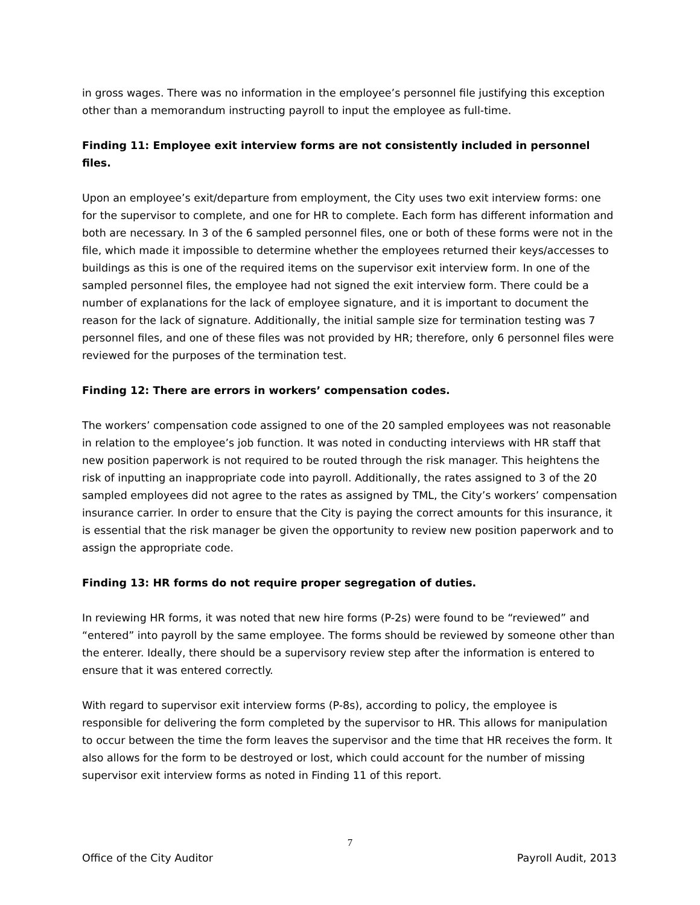in gross wages. There was no information in the employee’s personnel file justifying this exception other than a memorandum instructing payroll to input the employee as full-time.
Finding 11: Employee exit interview forms are not consistently included in personnel files.
Upon an employee’s exit/departure from employment, the City uses two exit interview forms: one for the supervisor to complete, and one for HR to complete. Each form has different information and both are necessary. In 3 of the 6 sampled personnel files, one or both of these forms were not in the file, which made it impossible to determine whether the employees returned their keys/accesses to buildings as this is one of the required items on the supervisor exit interview form. In one of the sampled personnel files, the employee had not signed the exit interview form. There could be a number of explanations for the lack of employee signature, and it is important to document the reason for the lack of signature. Additionally, the initial sample size for termination testing was 7 personnel files, and one of these files was not provided by HR; therefore, only 6 personnel files were reviewed for the purposes of the termination test.
Finding 12: There are errors in workers’ compensation codes.
The workers’ compensation code assigned to one of the 20 sampled employees was not reasonable in relation to the employee’s job function. It was noted in conducting interviews with HR staff that new position paperwork is not required to be routed through the risk manager. This heightens the risk of inputting an inappropriate code into payroll. Additionally, the rates assigned to 3 of the 20 sampled employees did not agree to the rates as assigned by TML, the City’s workers’ compensation insurance carrier. In order to ensure that the City is paying the correct amounts for this insurance, it is essential that the risk manager be given the opportunity to review new position paperwork and to assign the appropriate code.
Finding 13: HR forms do not require proper segregation of duties.
In reviewing HR forms, it was noted that new hire forms (P-2s) were found to be “reviewed” and “entered” into payroll by the same employee. The forms should be reviewed by someone other than the enterer. Ideally, there should be a supervisory review step after the information is entered to ensure that it was entered correctly.
With regard to supervisor exit interview forms (P-8s), according to policy, the employee is responsible for delivering the form completed by the supervisor to HR. This allows for manipulation to occur between the time the form leaves the supervisor and the time that HR receives the form. It also allows for the form to be destroyed or lost, which could account for the number of missing supervisor exit interview forms as noted in Finding 11 of this report.
7
Office of the City Auditor Payroll Audit, 2013